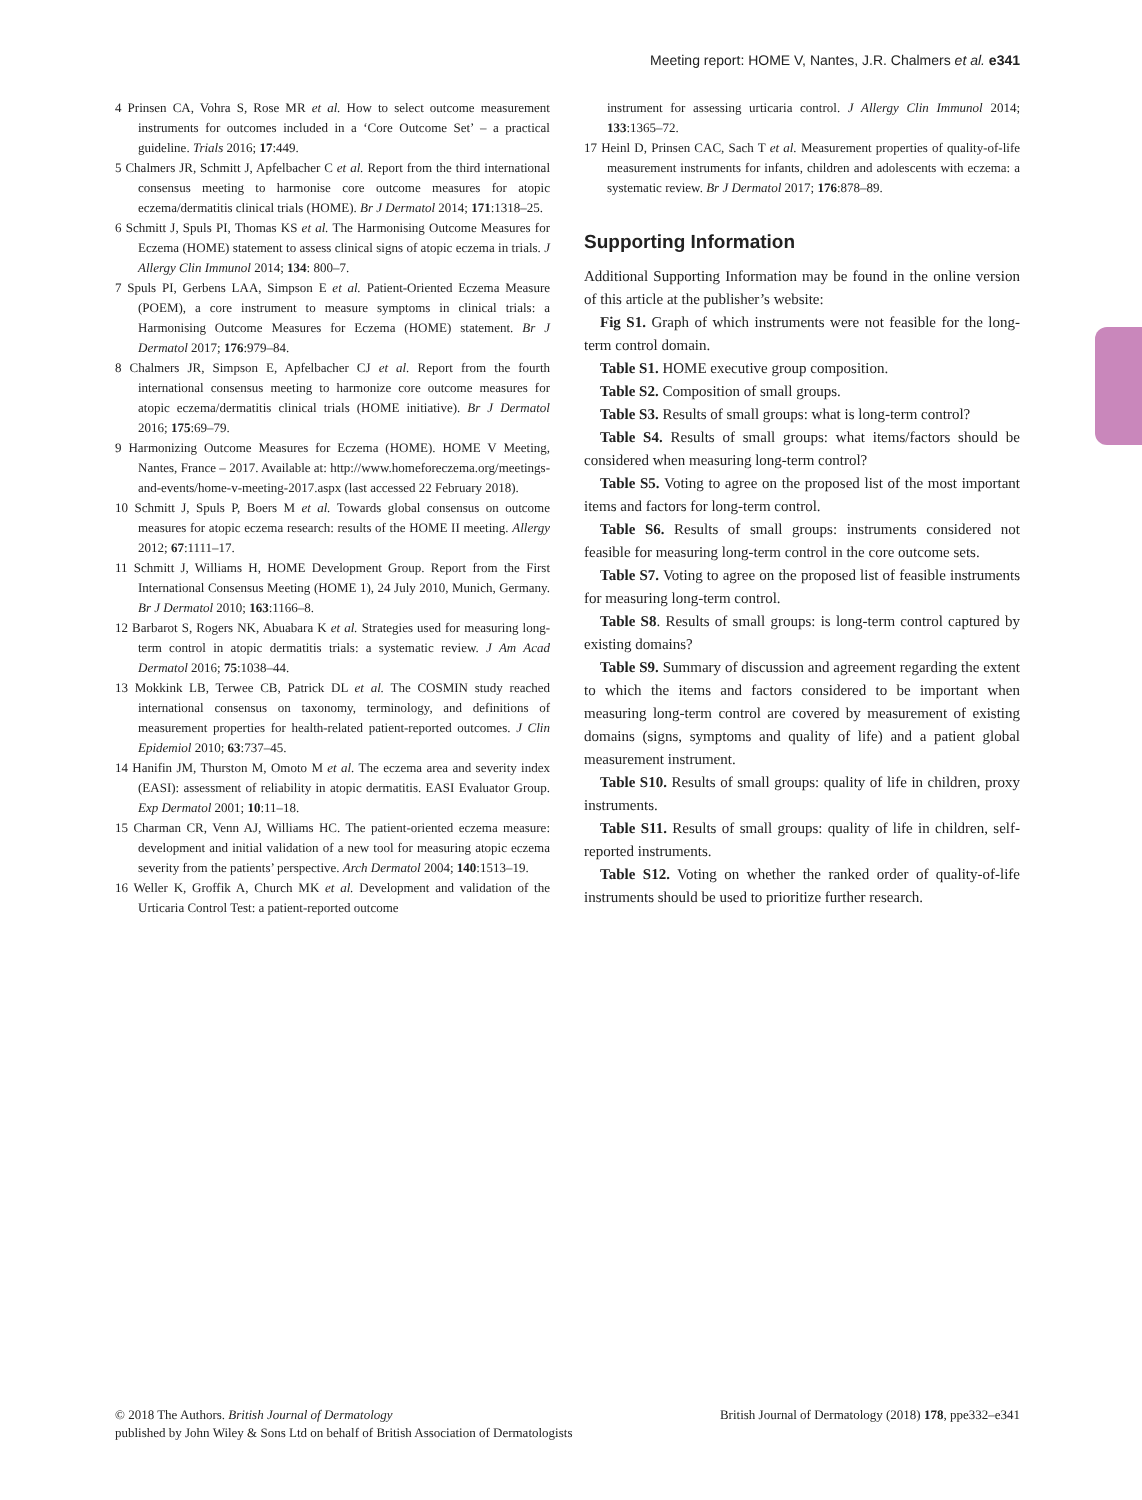Meeting report: HOME V, Nantes, J.R. Chalmers et al. e341
4 Prinsen CA, Vohra S, Rose MR et al. How to select outcome measurement instruments for outcomes included in a ‘Core Outcome Set’ – a practical guideline. Trials 2016; 17:449.
5 Chalmers JR, Schmitt J, Apfelbacher C et al. Report from the third international consensus meeting to harmonise core outcome measures for atopic eczema/dermatitis clinical trials (HOME). Br J Dermatol 2014; 171:1318–25.
6 Schmitt J, Spuls PI, Thomas KS et al. The Harmonising Outcome Measures for Eczema (HOME) statement to assess clinical signs of atopic eczema in trials. J Allergy Clin Immunol 2014; 134: 800–7.
7 Spuls PI, Gerbens LAA, Simpson E et al. Patient-Oriented Eczema Measure (POEM), a core instrument to measure symptoms in clinical trials: a Harmonising Outcome Measures for Eczema (HOME) statement. Br J Dermatol 2017; 176:979–84.
8 Chalmers JR, Simpson E, Apfelbacher CJ et al. Report from the fourth international consensus meeting to harmonize core outcome measures for atopic eczema/dermatitis clinical trials (HOME initiative). Br J Dermatol 2016; 175:69–79.
9 Harmonizing Outcome Measures for Eczema (HOME). HOME V Meeting, Nantes, France – 2017. Available at: http://www.homeforeczema.org/meetings-and-events/home-v-meeting-2017.aspx (last accessed 22 February 2018).
10 Schmitt J, Spuls P, Boers M et al. Towards global consensus on outcome measures for atopic eczema research: results of the HOME II meeting. Allergy 2012; 67:1111–17.
11 Schmitt J, Williams H, HOME Development Group. Report from the First International Consensus Meeting (HOME 1), 24 July 2010, Munich, Germany. Br J Dermatol 2010; 163:1166–8.
12 Barbarot S, Rogers NK, Abuabara K et al. Strategies used for measuring long-term control in atopic dermatitis trials: a systematic review. J Am Acad Dermatol 2016; 75:1038–44.
13 Mokkink LB, Terwee CB, Patrick DL et al. The COSMIN study reached international consensus on taxonomy, terminology, and definitions of measurement properties for health-related patient-reported outcomes. J Clin Epidemiol 2010; 63:737–45.
14 Hanifin JM, Thurston M, Omoto M et al. The eczema area and severity index (EASI): assessment of reliability in atopic dermatitis. EASI Evaluator Group. Exp Dermatol 2001; 10:11–18.
15 Charman CR, Venn AJ, Williams HC. The patient-oriented eczema measure: development and initial validation of a new tool for measuring atopic eczema severity from the patients’ perspective. Arch Dermatol 2004; 140:1513–19.
16 Weller K, Groffik A, Church MK et al. Development and validation of the Urticaria Control Test: a patient-reported outcome
instrument for assessing urticaria control. J Allergy Clin Immunol 2014; 133:1365–72.
17 Heinl D, Prinsen CAC, Sach T et al. Measurement properties of quality-of-life measurement instruments for infants, children and adolescents with eczema: a systematic review. Br J Dermatol 2017; 176:878–89.
Supporting Information
Additional Supporting Information may be found in the online version of this article at the publisher’s website:
Fig S1. Graph of which instruments were not feasible for the long-term control domain.
Table S1. HOME executive group composition.
Table S2. Composition of small groups.
Table S3. Results of small groups: what is long-term control?
Table S4. Results of small groups: what items/factors should be considered when measuring long-term control?
Table S5. Voting to agree on the proposed list of the most important items and factors for long-term control.
Table S6. Results of small groups: instruments considered not feasible for measuring long-term control in the core outcome sets.
Table S7. Voting to agree on the proposed list of feasible instruments for measuring long-term control.
Table S8. Results of small groups: is long-term control captured by existing domains?
Table S9. Summary of discussion and agreement regarding the extent to which the items and factors considered to be important when measuring long-term control are covered by measurement of existing domains (signs, symptoms and quality of life) and a patient global measurement instrument.
Table S10. Results of small groups: quality of life in children, proxy instruments.
Table S11. Results of small groups: quality of life in children, self-reported instruments.
Table S12. Voting on whether the ranked order of quality-of-life instruments should be used to prioritize further research.
© 2018 The Authors. British Journal of Dermatology
British Journal of Dermatology (2018) 178, ppe332–e341
published by John Wiley & Sons Ltd on behalf of British Association of Dermatologists